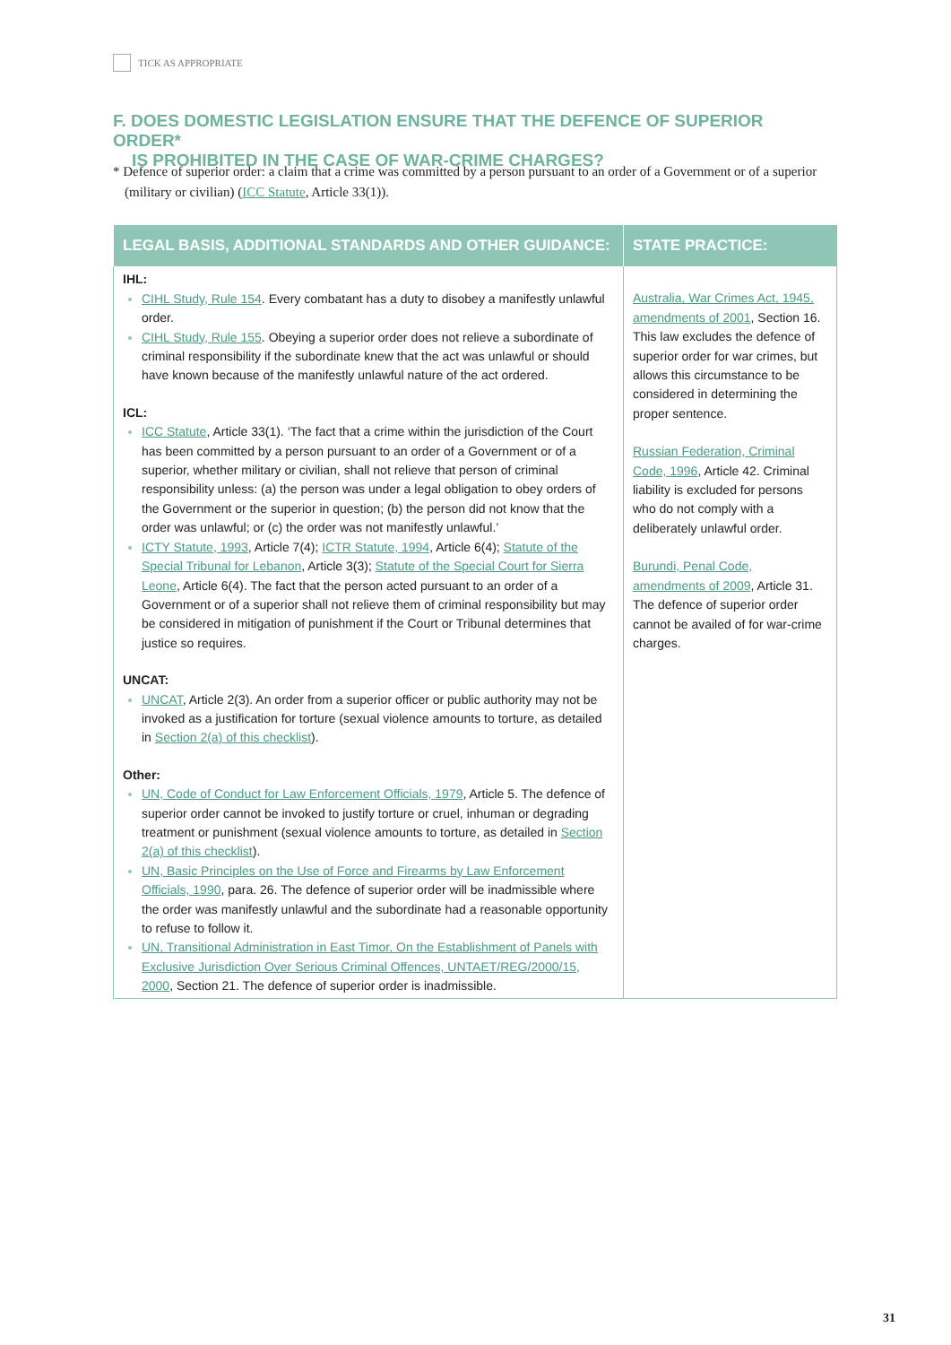TICK AS APPROPRIATE
F. DOES DOMESTIC LEGISLATION ENSURE THAT THE DEFENCE OF SUPERIOR ORDER*
IS PROHIBITED IN THE CASE OF WAR-CRIME CHARGES?
* Defence of superior order: a claim that a crime was committed by a person pursuant to an order of a Government or of a superior (military or civilian) (ICC Statute, Article 33(1)).
| LEGAL BASIS, ADDITIONAL STANDARDS AND OTHER GUIDANCE: | STATE PRACTICE: |
| --- | --- |
| IHL: CIHL Study, Rule 154 . Every combatant has a duty to disobey a manifestly unlawful order. CIHL Study, Rule 155 . Obeying a superior order does not relieve a subordinate of criminal responsibility if the subordinate knew that the act was unlawful or should have known because of the manifestly unlawful nature of the act ordered. ICL: ICC Statute , Article 33(1). ‘The fact that a crime within the jurisdiction of the Court has been committed by a person pursuant to an order of a Government or of a superior, whether military or civilian, shall not relieve that person of criminal responsibility unless: (a) the person was under a legal obligation to obey orders of the Government or the superior in question; (b) the person did not know that the order was unlawful; or (c) the order was not manifestly unlawful.’ ICTY Statute, 1993 , Article 7(4); ICTR Statute, 1994 , Article 6(4); Statute of the Special Tribunal for Lebanon , Article 3(3); Statute of the Special Court for Sierra Leone , Article 6(4). The fact that the person acted pursuant to an order of a Government or of a superior shall not relieve them of criminal responsibility but may be considered in mitigation of punishment if the Court or Tribunal determines that justice so requires. UNCAT: UNCAT , Article 2(3). An order from a superior officer or public authority may not be invoked as a justification for torture (sexual violence amounts to torture, as detailed in Section 2(a) of this checklist ). Other: UN, Code of Conduct for Law Enforcement Officials, 1979 , Article 5. The defence of superior order cannot be invoked to justify torture or cruel, inhuman or degrading treatment or punishment (sexual violence amounts to torture, as detailed in Section 2(a) of this checklist ). UN, Basic Principles on the Use of Force and Firearms by Law Enforcement Officials, 1990 , para. 26. The defence of superior order will be inadmissible where the order was manifestly unlawful and the subordinate had a reasonable opportunity to refuse to follow it. UN, Transitional Administration in East Timor, On the Establishment of Panels with Exclusive Jurisdiction Over Serious Criminal Offences, UNTAET/REG/2000/15, 2000 , Section 21. The defence of superior order is inadmissible. | Australia, War Crimes Act, 1945, amendments of 2001 , Section 16. This law excludes the defence of superior order for war crimes, but allows this circumstance to be considered in determining the proper sentence. Russian Federation, Criminal Code, 1996 , Article 42. Criminal liability is excluded for persons who do not comply with a deliberately unlawful order. Burundi, Penal Code, amendments of 2009 , Article 31. The defence of superior order cannot be availed of for war-crime charges. |
31